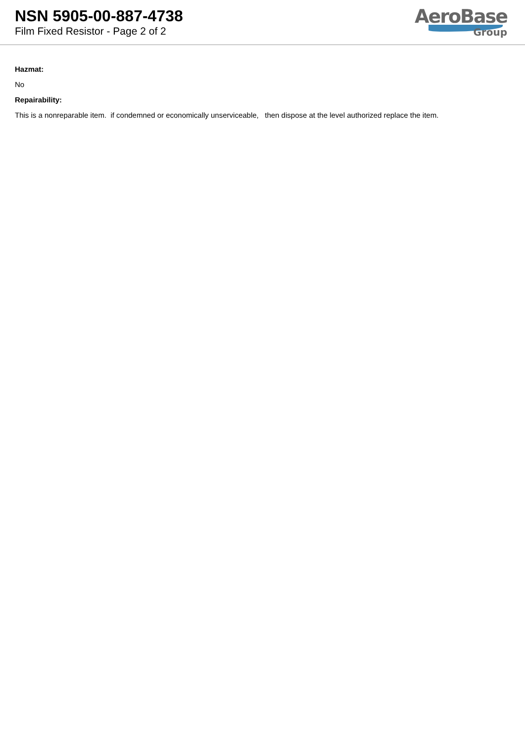NSN 5905-00-887-4738
Film Fixed Resistor - Page 2 of 2
AeroBase
Group
Hazmat:
No
Repairability:
This is a nonreparable item. if condemned or economically unserviceable, then dispose at the level authorized replace the item.